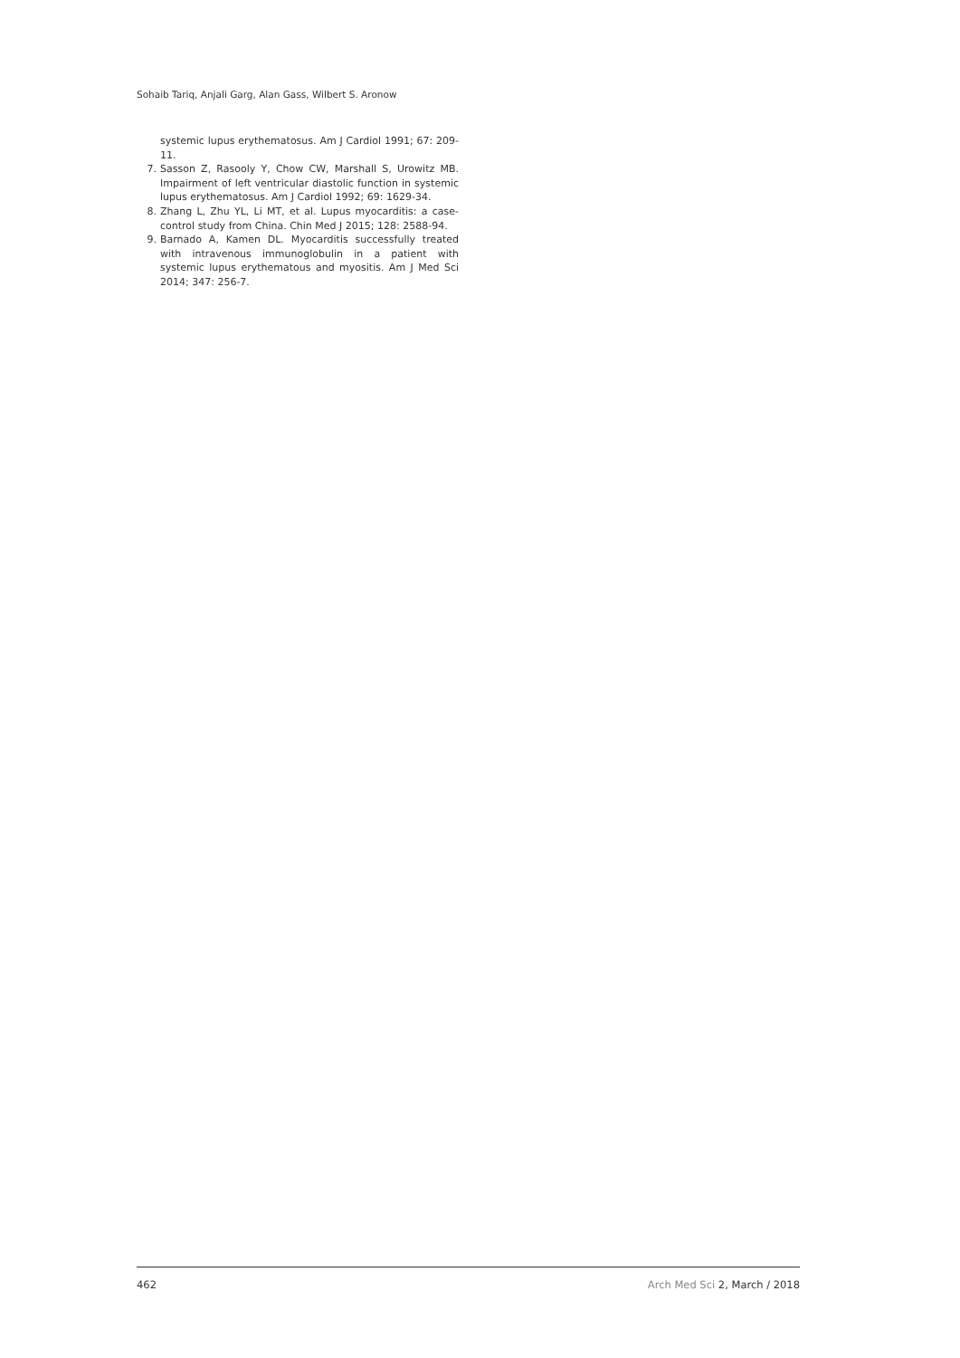Sohaib Tariq, Anjali Garg, Alan Gass, Wilbert S. Aronow
systemic lupus erythematosus. Am J Cardiol 1991; 67: 209-11.
7. Sasson Z, Rasooly Y, Chow CW, Marshall S, Urowitz MB. Impairment of left ventricular diastolic function in systemic lupus erythematosus. Am J Cardiol 1992; 69: 1629-34.
8. Zhang L, Zhu YL, Li MT, et al. Lupus myocarditis: a case-control study from China. Chin Med J 2015; 128: 2588-94.
9. Barnado A, Kamen DL. Myocarditis successfully treated with intravenous immunoglobulin in a patient with systemic lupus erythematous and myositis. Am J Med Sci 2014; 347: 256-7.
462 Arch Med Sci 2, March / 2018